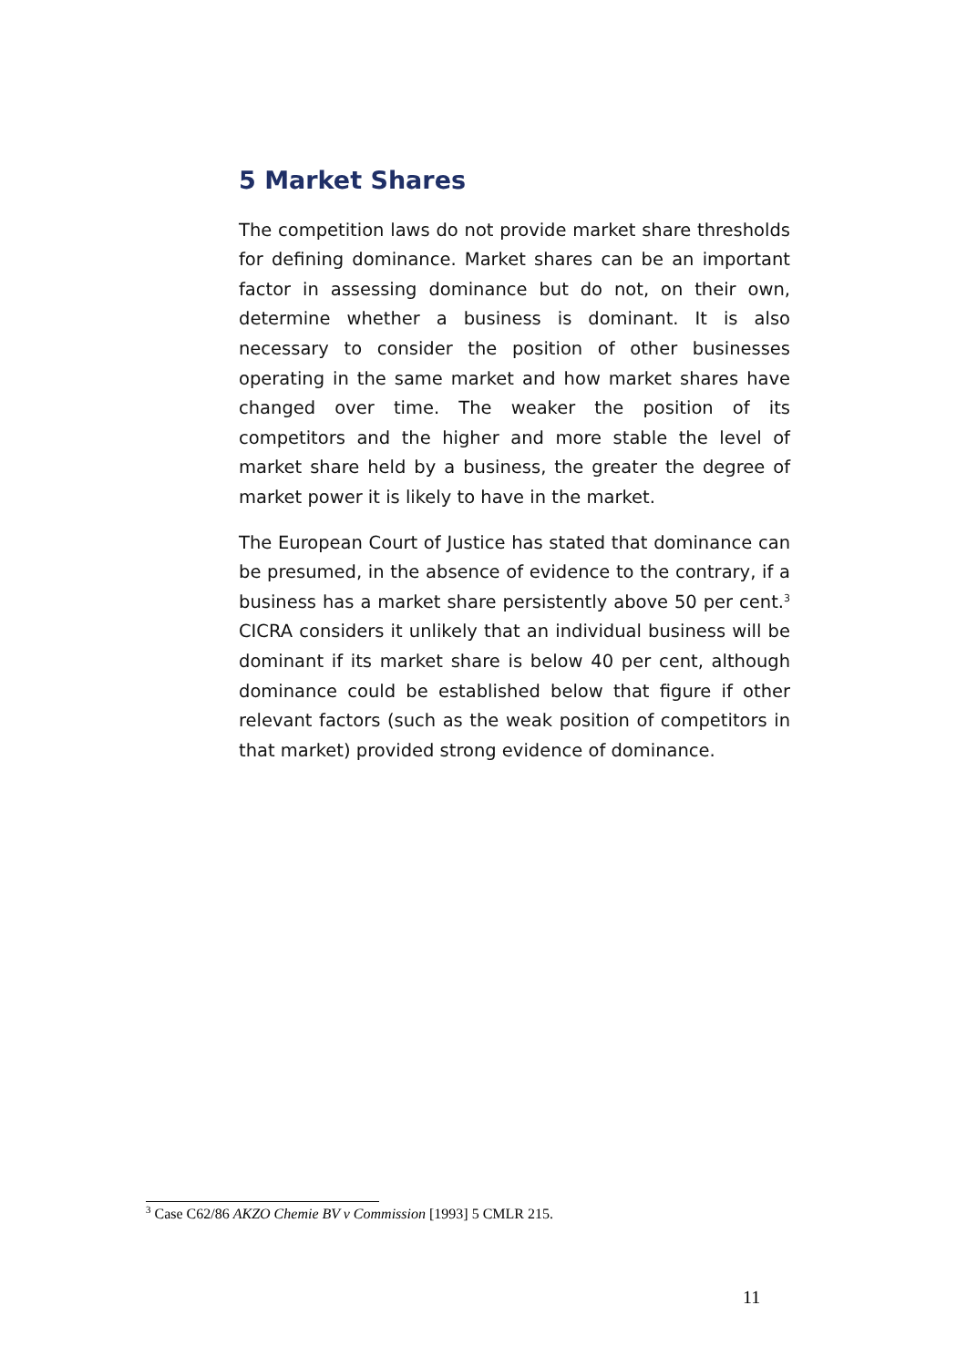5 Market Shares
The competition laws do not provide market share thresholds for defining dominance. Market shares can be an important factor in assessing dominance but do not, on their own, determine whether a business is dominant. It is also necessary to consider the position of other businesses operating in the same market and how market shares have changed over time. The weaker the position of its competitors and the higher and more stable the level of market share held by a business, the greater the degree of market power it is likely to have in the market.
The European Court of Justice has stated that dominance can be presumed, in the absence of evidence to the contrary, if a business has a market share persistently above 50 per cent.<sup>3</sup> CICRA considers it unlikely that an individual business will be dominant if its market share is below 40 per cent, although dominance could be established below that figure if other relevant factors (such as the weak position of competitors in that market) provided strong evidence of dominance.
<sup>3</sup> Case C62/86 AKZO Chemie BV v Commission [1993] 5 CMLR 215.
11